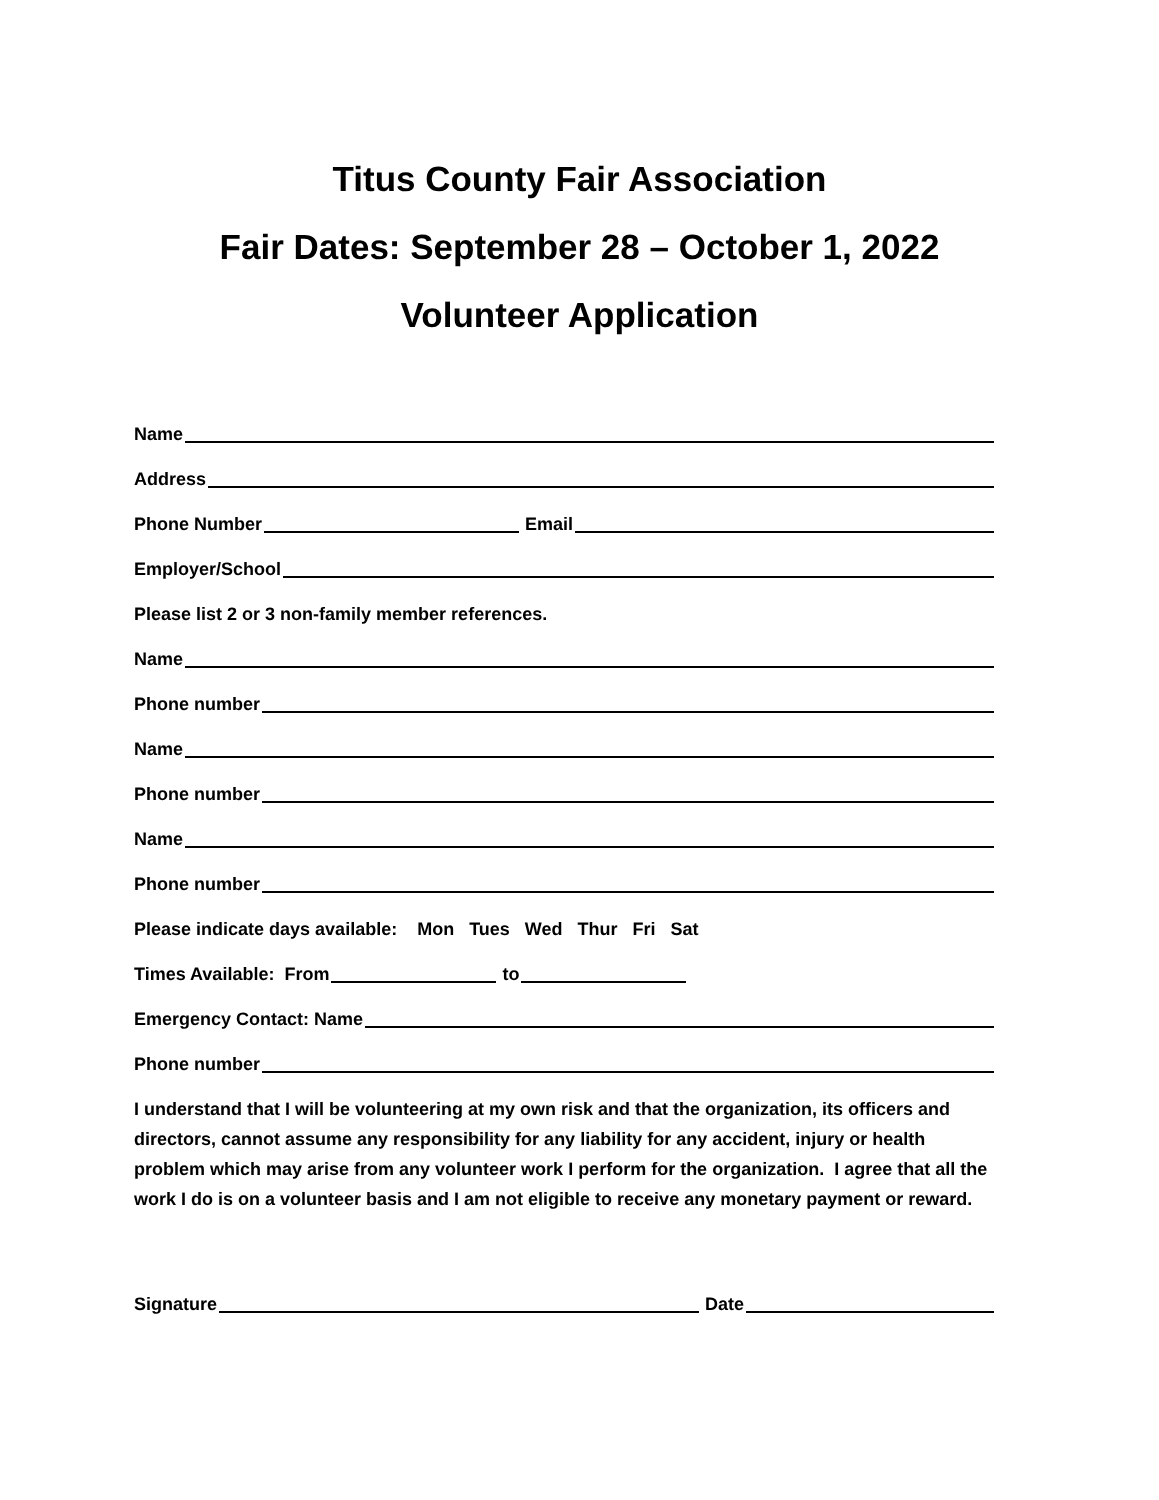Titus County Fair Association
Fair Dates: September 28 – October 1, 2022
Volunteer Application
Name
Address
Phone Number Email
Employer/School
Please list 2 or 3 non-family member references.
Name
Phone number
Name
Phone number
Name
Phone number
Please indicate days available: Mon Tues Wed Thur Fri Sat
Times Available: From to
Emergency Contact: Name
Phone number
I understand that I will be volunteering at my own risk and that the organization, its officers and directors, cannot assume any responsibility for any liability for any accident, injury or health problem which may arise from any volunteer work I perform for the organization. I agree that all the work I do is on a volunteer basis and I am not eligible to receive any monetary payment or reward.
Signature Date